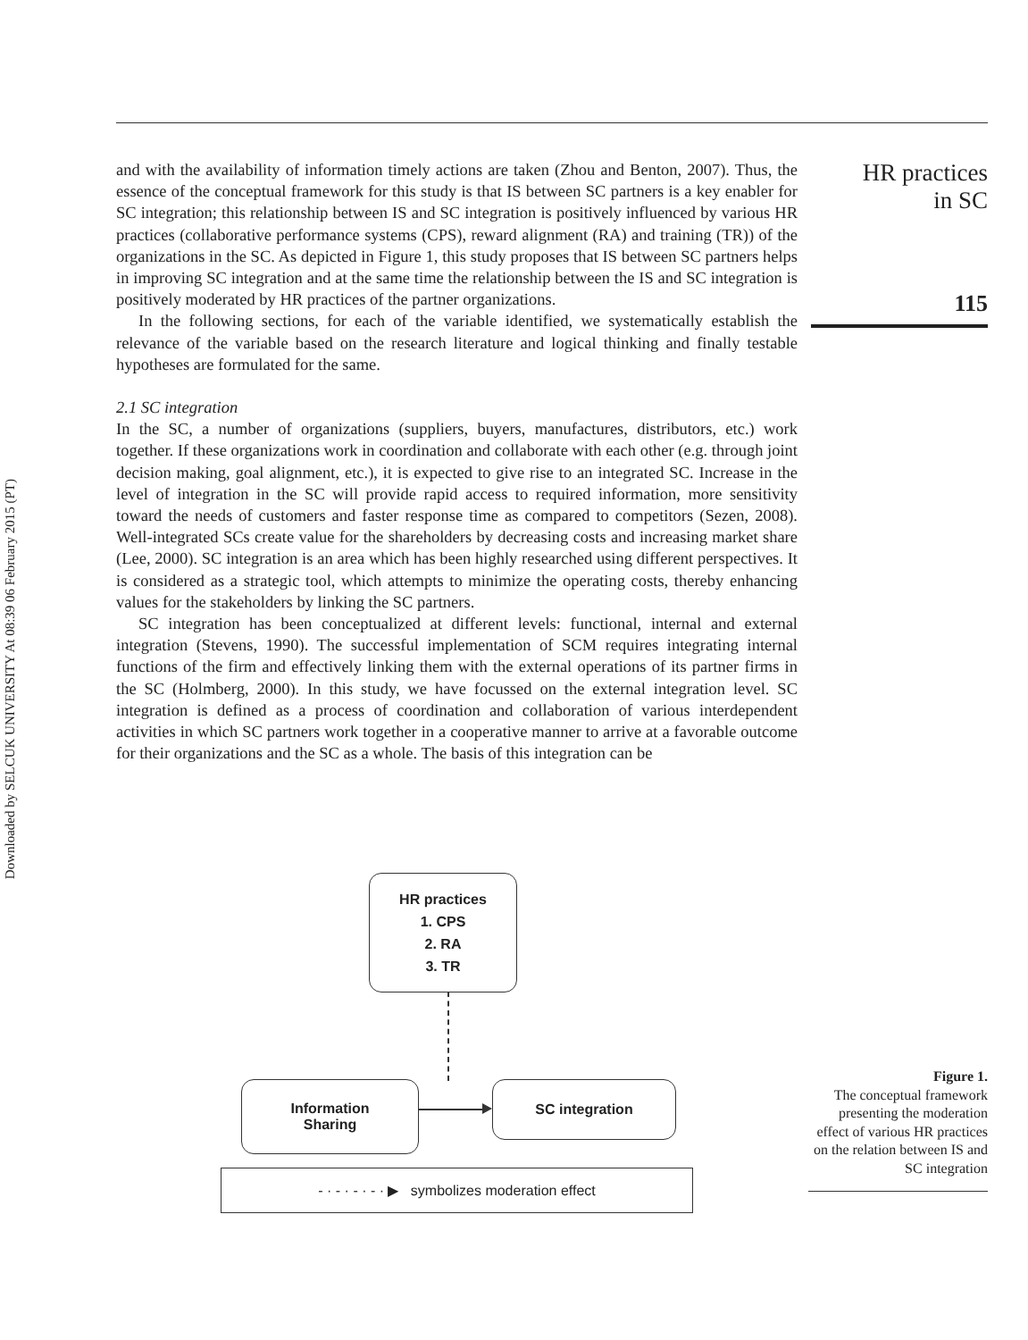Downloaded by SELCUK UNIVERSITY At 08:39 06 February 2015 (PT)
and with the availability of information timely actions are taken (Zhou and Benton, 2007). Thus, the essence of the conceptual framework for this study is that IS between SC partners is a key enabler for SC integration; this relationship between IS and SC integration is positively influenced by various HR practices (collaborative performance systems (CPS), reward alignment (RA) and training (TR)) of the organizations in the SC. As depicted in Figure 1, this study proposes that IS between SC partners helps in improving SC integration and at the same time the relationship between the IS and SC integration is positively moderated by HR practices of the partner organizations.
In the following sections, for each of the variable identified, we systematically establish the relevance of the variable based on the research literature and logical thinking and finally testable hypotheses are formulated for the same.
2.1 SC integration
In the SC, a number of organizations (suppliers, buyers, manufactures, distributors, etc.) work together. If these organizations work in coordination and collaborate with each other (e.g. through joint decision making, goal alignment, etc.), it is expected to give rise to an integrated SC. Increase in the level of integration in the SC will provide rapid access to required information, more sensitivity toward the needs of customers and faster response time as compared to competitors (Sezen, 2008). Well-integrated SCs create value for the shareholders by decreasing costs and increasing market share (Lee, 2000). SC integration is an area which has been highly researched using different perspectives. It is considered as a strategic tool, which attempts to minimize the operating costs, thereby enhancing values for the stakeholders by linking the SC partners.
SC integration has been conceptualized at different levels: functional, internal and external integration (Stevens, 1990). The successful implementation of SCM requires integrating internal functions of the firm and effectively linking them with the external operations of its partner firms in the SC (Holmberg, 2000). In this study, we have focussed on the external integration level. SC integration is defined as a process of coordination and collaboration of various interdependent activities in which SC partners work together in a cooperative manner to arrive at a favorable outcome for their organizations and the SC as a whole. The basis of this integration can be
HR practices
in SC
115
HR practices
1. CPS
2. RA
3. TR
Information
Sharing
SC integration
- · - · - · - · ▶ symbolizes moderation effect
Figure 1.
The conceptual framework presenting the moderation effect of various HR practices on the relation between IS and SC integration